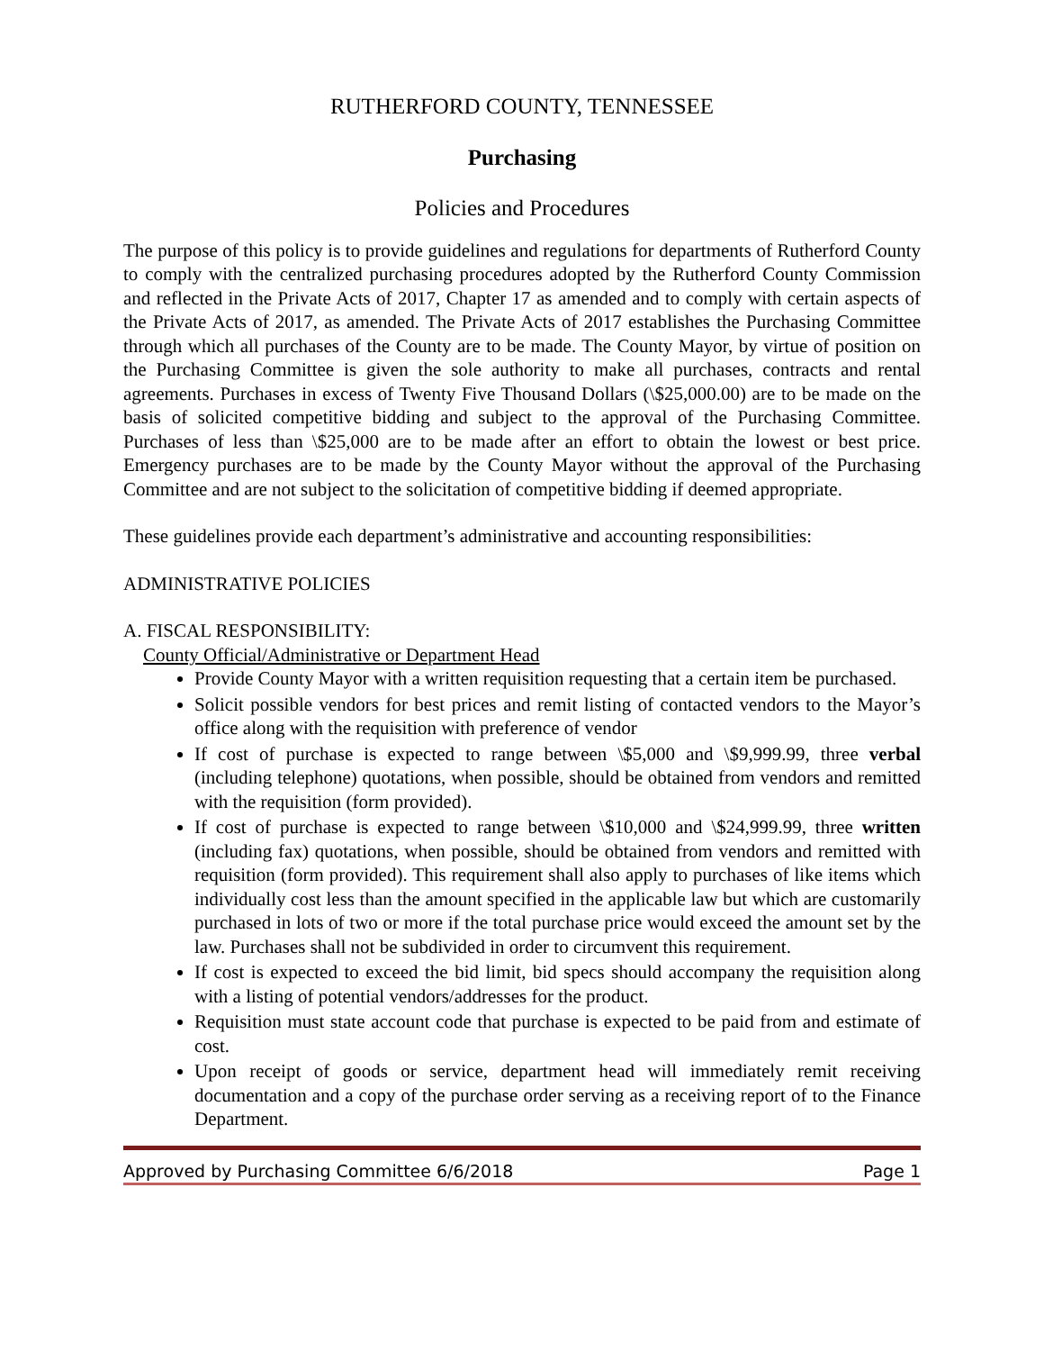RUTHERFORD COUNTY, TENNESSEE
Purchasing
Policies and Procedures
The purpose of this policy is to provide guidelines and regulations for departments of Rutherford County to comply with the centralized purchasing procedures adopted by the Rutherford County Commission and reflected in the Private Acts of 2017, Chapter 17 as amended and to comply with certain aspects of the Private Acts of 2017, as amended. The Private Acts of 2017 establishes the Purchasing Committee through which all purchases of the County are to be made. The County Mayor, by virtue of position on the Purchasing Committee is given the sole authority to make all purchases, contracts and rental agreements. Purchases in excess of Twenty Five Thousand Dollars (\$25,000.00) are to be made on the basis of solicited competitive bidding and subject to the approval of the Purchasing Committee. Purchases of less than \$25,000 are to be made after an effort to obtain the lowest or best price. Emergency purchases are to be made by the County Mayor without the approval of the Purchasing Committee and are not subject to the solicitation of competitive bidding if deemed appropriate.
These guidelines provide each department’s administrative and accounting responsibilities:
ADMINISTRATIVE POLICIES
A. FISCAL RESPONSIBILITY:
County Official/Administrative or Department Head
Provide County Mayor with a written requisition requesting that a certain item be purchased.
Solicit possible vendors for best prices and remit listing of contacted vendors to the Mayor’s office along with the requisition with preference of vendor
If cost of purchase is expected to range between \$5,000 and \$9,999.99, three verbal (including telephone) quotations, when possible, should be obtained from vendors and remitted with the requisition (form provided).
If cost of purchase is expected to range between \$10,000 and \$24,999.99, three written (including fax) quotations, when possible, should be obtained from vendors and remitted with requisition (form provided). This requirement shall also apply to purchases of like items which individually cost less than the amount specified in the applicable law but which are customarily purchased in lots of two or more if the total purchase price would exceed the amount set by the law. Purchases shall not be subdivided in order to circumvent this requirement.
If cost is expected to exceed the bid limit, bid specs should accompany the requisition along with a listing of potential vendors/addresses for the product.
Requisition must state account code that purchase is expected to be paid from and estimate of cost.
Upon receipt of goods or service, department head will immediately remit receiving documentation and a copy of the purchase order serving as a receiving report of to the Finance Department.
Approved by Purchasing Committee 6/6/2018 Page 1